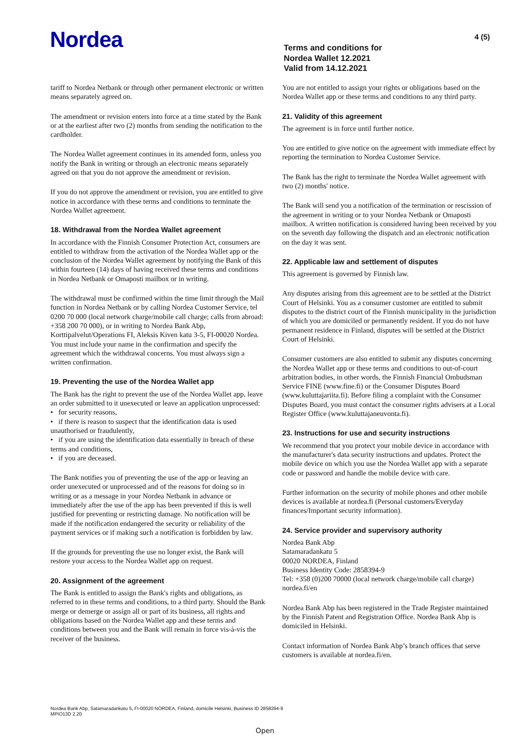4 (5)
Nordea
Terms and conditions for
Nordea Wallet 12.2021
Valid from 14.12.2021
tariff to Nordea Netbank or through other permanent electronic or written means separately agreed on.
The amendment or revision enters into force at a time stated by the Bank or at the earliest after two (2) months from sending the notification to the cardholder.
The Nordea Wallet agreement continues in its amended form, unless you notify the Bank in writing or through an electronic means separately agreed on that you do not approve the amendment or revision.
If you do not approve the amendment or revision, you are entitled to give notice in accordance with these terms and conditions to terminate the Nordea Wallet agreement.
18. Withdrawal from the Nordea Wallet agreement
In accordance with the Finnish Consumer Protection Act, consumers are entitled to withdraw from the activation of the Nordea Wallet app or the conclusion of the Nordea Wallet agreement by notifying the Bank of this within fourteen (14) days of having received these terms and conditions in Nordea Netbank or Omaposti mailbox or in writing.
The withdrawal must be confirmed within the time limit through the Mail function in Nordea Netbank or by calling Nordea Customer Service, tel 0200 70 000 (local network charge/mobile call charge; calls from abroad: +358 200 70 000), or in writing to Nordea Bank Abp, Korttipalvelut/Operations FI, Aleksis Kiven katu 3-5, FI-00020 Nordea. You must include your name in the confirmation and specify the agreement which the withdrawal concerns. You must always sign a written confirmation.
19. Preventing the use of the Nordea Wallet app
The Bank has the right to prevent the use of the Nordea Wallet app, leave an order submitted to it unexecuted or leave an application unprocessed:
• for security reasons,
• if there is reason to suspect that the identification data is used unauthorised or fraudulently,
• if you are using the identification data essentially in breach of these terms and conditions,
• if you are deceased.
The Bank notifies you of preventing the use of the app or leaving an order unexecuted or unprocessed and of the reasons for doing so in writing or as a message in your Nordea Netbank in advance or immediately after the use of the app has been prevented if this is well justified for preventing or restricting damage. No notification will be made if the notification endangered the security or reliability of the payment services or if making such a notification is forbidden by law.
If the grounds for preventing the use no longer exist, the Bank will restore your access to the Nordea Wallet app on request.
20. Assignment of the agreement
The Bank is entitled to assign the Bank's rights and obligations, as referred to in these terms and conditions, to a third party. Should the Bank merge or demerge or assign all or part of its business, all rights and obligations based on the Nordea Wallet app and these terms and conditions between you and the Bank will remain in force vis-à-vis the receiver of the business.
You are not entitled to assign your rights or obligations based on the Nordea Wallet app or these terms and conditions to any third party.
21. Validity of this agreement
The agreement is in force until further notice.
You are entitled to give notice on the agreement with immediate effect by reporting the termination to Nordea Customer Service.
The Bank has the right to terminate the Nordea Wallet agreement with two (2) months' notice.
The Bank will send you a notification of the termination or rescission of the agreement in writing or to your Nordea Netbank or Omaposti mailbox. A written notification is considered having been received by you on the seventh day following the dispatch and an electronic notification on the day it was sent.
22. Applicable law and settlement of disputes
This agreement is governed by Finnish law.
Any disputes arising from this agreement are to be settled at the District Court of Helsinki. You as a consumer customer are entitled to submit disputes to the district court of the Finnish municipality in the jurisdiction of which you are domiciled or permanently resident. If you do not have permanent residence in Finland, disputes will be settled at the District Court of Helsinki.
Consumer customers are also entitled to submit any disputes concerning the Nordea Wallet app or these terms and conditions to out-of-court arbitration bodies, in other words, the Finnish Financial Ombudsman Service FINE (www.fine.fi) or the Consumer Disputes Board (www.kuluttajariita.fi). Before filing a complaint with the Consumer Disputes Board, you must contact the consumer rights advisers at a Local Register Office (www.kuluttajaneuvonta.fi).
23. Instructions for use and security instructions
We recommend that you protect your mobile device in accordance with the manufacturer's data security instructions and updates. Protect the mobile device on which you use the Nordea Wallet app with a separate code or password and handle the mobile device with care.
Further information on the security of mobile phones and other mobile devices is available at nordea.fi (Personal customers/Everyday finances/Important security information).
24. Service provider and supervisory authority
Nordea Bank Abp
Satamaradankatu 5
00020 NORDEA, Finland
Business Identity Code: 2858394-9
Tel: +358 (0)200 70000 (local network charge/mobile call charge)
nordea.fi/en
Nordea Bank Abp has been registered in the Trade Register maintained by the Finnish Patent and Registration Office. Nordea Bank Abp is domiciled in Helsinki.
Contact information of Nordea Bank Abp’s branch offices that serve customers is available at nordea.fi/en.
Nordea Bank Abp, Satamaradankatu 5, FI-00020 NORDEA, Finland, domicile Helsinki, Business ID 2858394-9
MPIO13D 2.20
Open